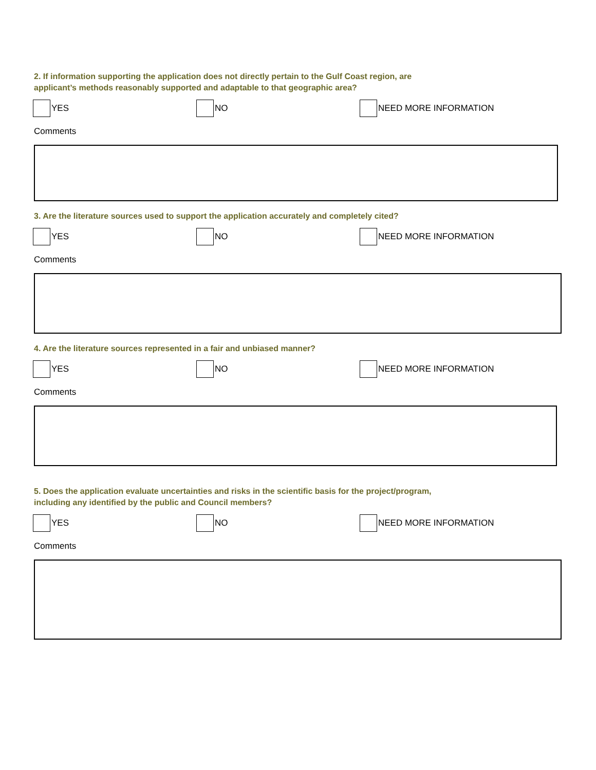2. If information supporting the application does not directly pertain to the Gulf Coast region, are
applicant’s methods reasonably supported and adaptable to that geographic area?
YES NO NEED MORE INFORMATION
Comments
3. Are the literature sources used to support the application accurately and completely cited?
YES NO NEED MORE INFORMATION
Comments
4. Are the literature sources represented in a fair and unbiased manner?
YES NO NEED MORE INFORMATION
Comments
5. Does the application evaluate uncertainties and risks in the scientific basis for the project/program,
including any identified by the public and Council members?
YES NO NEED MORE INFORMATION
Comments